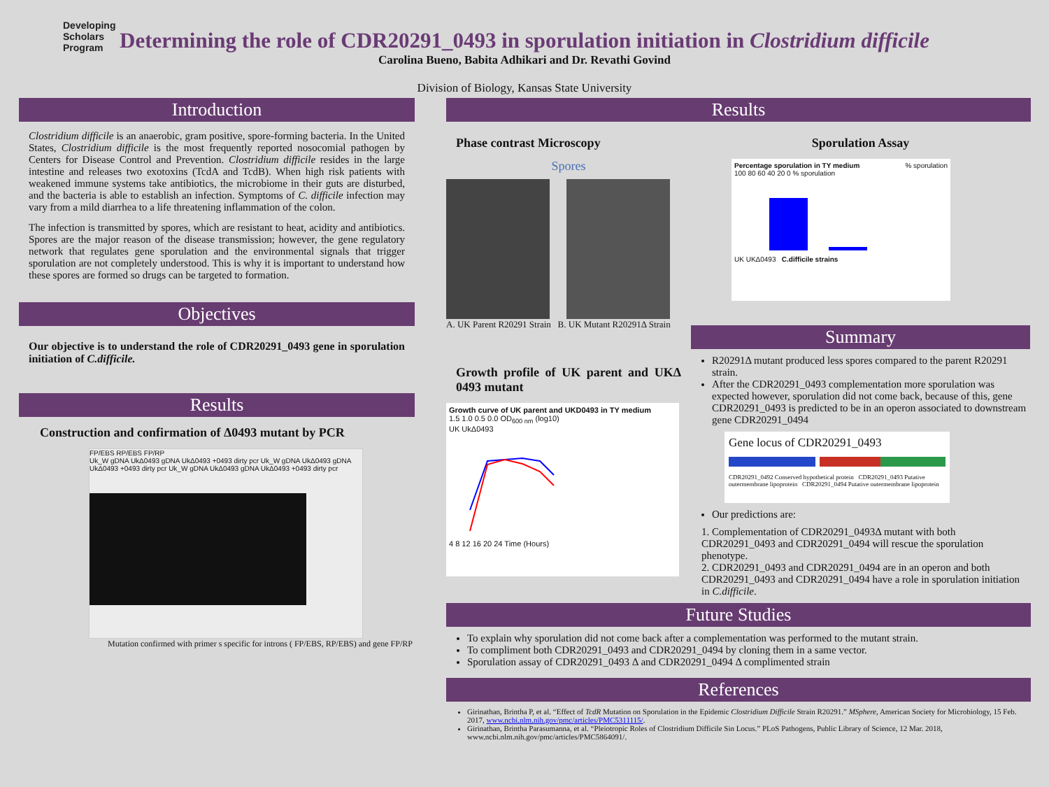Developing
Scholars
Program
Determining the role of CDR20291_0493 in sporulation initiation in Clostridium difficile
Carolina Bueno, Babita Adhikari and Dr. Revathi Govind
Division of Biology, Kansas State University
Introduction
Clostridium difficile is an anaerobic, gram positive, spore-forming bacteria. In the United States, Clostridium difficile is the most frequently reported nosocomial pathogen by Centers for Disease Control and Prevention. Clostridium difficile resides in the large intestine and releases two exotoxins (TcdA and TcdB). When high risk patients with weakened immune systems take antibiotics, the microbiome in their guts are disturbed, and the bacteria is able to establish an infection. Symptoms of C. difficile infection may vary from a mild diarrhea to a life threatening inflammation of the colon.
The infection is transmitted by spores, which are resistant to heat, acidity and antibiotics. Spores are the major reason of the disease transmission; however, the gene regulatory network that regulates gene sporulation and the environmental signals that trigger sporulation are not completely understood. This is why it is important to understand how these spores are formed so drugs can be targeted to formation.
Objectives
Our objective is to understand the role of CDR20291_0493 gene in sporulation initiation of C.difficile.
Results
Construction and confirmation of Δ0493 mutant by PCR
FP/EBS RP/EBS FP/RP
Uk_W gDNA UkΔ0493 gDNA UkΔ0493 +0493 dirty pcr Uk_W gDNA UkΔ0493 gDNA UkΔ0493 +0493 dirty pcr Uk_W gDNA UkΔ0493 gDNA UkΔ0493 +0493 dirty pcr
Mutation confirmed with primer s specific for introns ( FP/EBS, RP/EBS) and gene FP/RP
Results
Phase contrast Microscopy
Spores
A. UK Parent R20291 Strain B. UK Mutant R20291Δ Strain
Growth profile of UK parent and UKΔ 0493 mutant
Growth curve of UK parent and UKD0493 in TY medium
1.5 1.0 0.5 0.0 OD<sub>600 nm</sub> (log10)
UK UkΔ0493
4 8 12 16 20 24 Time (Hours)
Sporulation Assay
Percentage sporulation in TY medium % sporulation
100 80 60 40 20 0 % sporulation
UK UKΔ0493 C.difficile strains
Summary
R20291Δ mutant produced less spores compared to the parent R20291 strain.
After the CDR20291_0493 complementation more sporulation was expected however, sporulation did not come back, because of this, gene CDR20291_0493 is predicted to be in an operon associated to downstream gene CDR20291_0494
Gene locus of CDR20291_0493
CDR20291_0492 Conserved hypothetical protein CDR20291_0493 Putative outermembrane lipoprotein CDR20291_0494 Putative outermembrane lipoprotein
Our predictions are:
1. Complementation of CDR20291_0493Δ mutant with both CDR20291_0493 and CDR20291_0494 will rescue the sporulation phenotype.
2. CDR20291_0493 and CDR20291_0494 are in an operon and both CDR20291_0493 and CDR20291_0494 have a role in sporulation initiation in C.difficile.
Future Studies
To explain why sporulation did not come back after a complementation was performed to the mutant strain.
To compliment both CDR20291_0493 and CDR20291_0494 by cloning them in a same vector.
Sporulation assay of CDR20291_0493 Δ and CDR20291_0494 Δ complimented strain
References
Girinathan, Brintha P, et al. “Effect of TcdR Mutation on Sporulation in the Epidemic Clostridium Difficile Strain R20291.” MSphere, American Society for Microbiology, 15 Feb. 2017, www.ncbi.nlm.nih.gov/pmc/articles/PMC5311115/.
Girinathan, Brintha Parasumanna, et al. “Pleiotropic Roles of Clostridium Difficile Sin Locus.” PLoS Pathogens, Public Library of Science, 12 Mar. 2018, www.ncbi.nlm.nih.gov/pmc/articles/PMC5864091/.